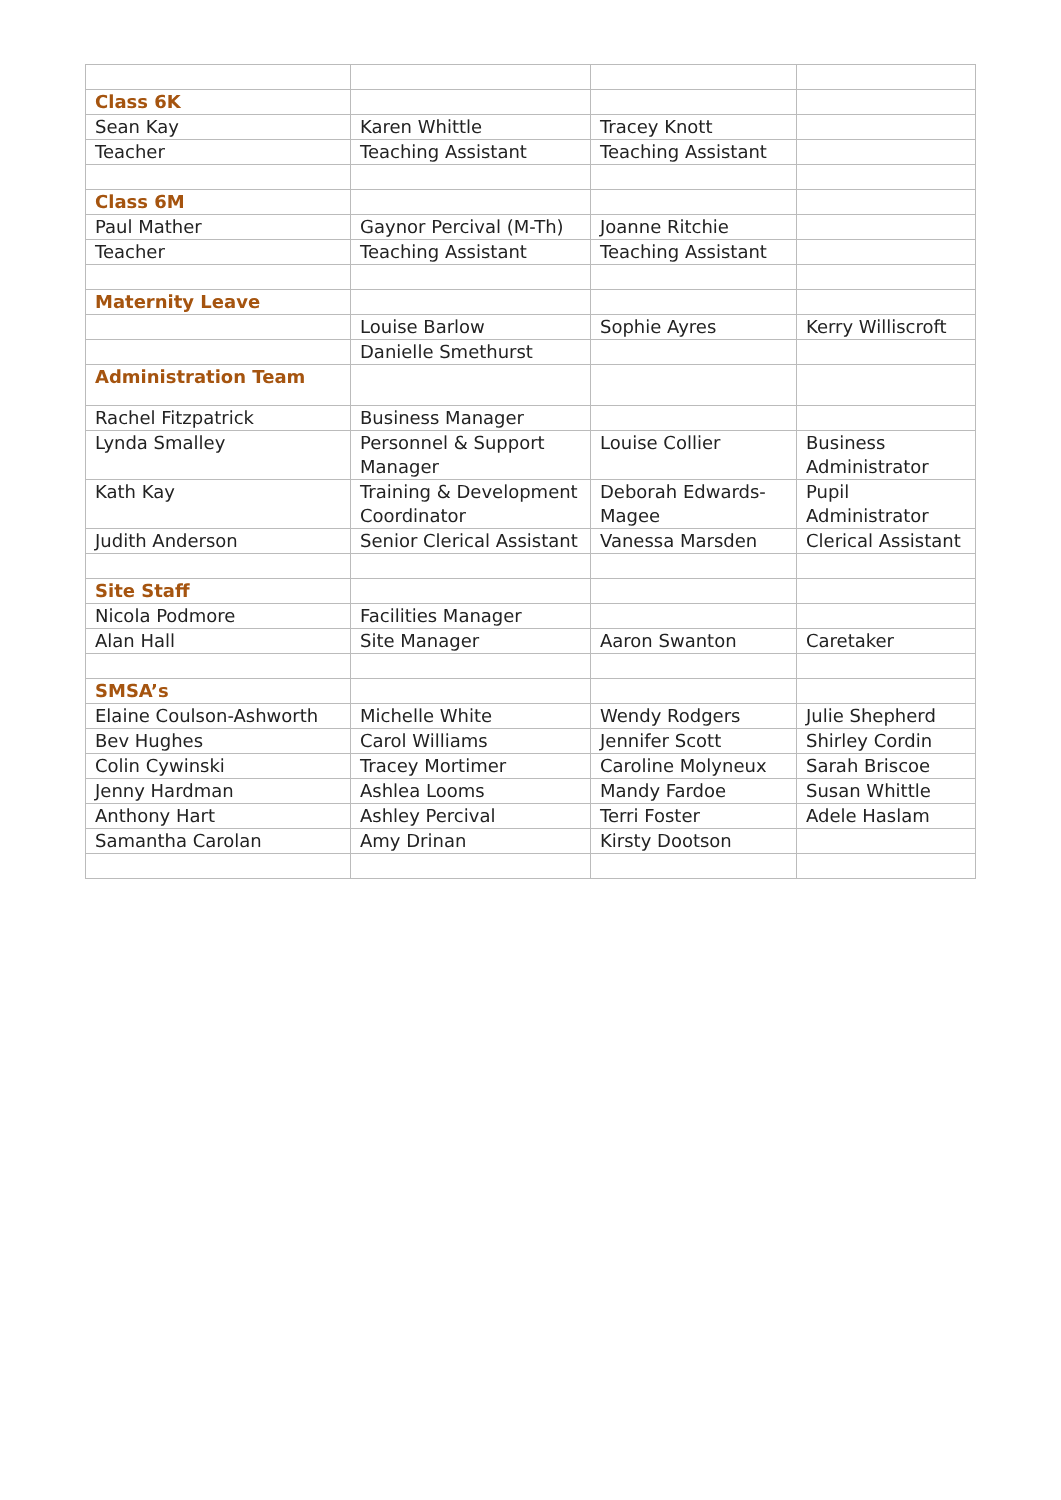| Class 6K | | | |
| Sean Kay | Karen Whittle | Tracey Knott | |
| Teacher | Teaching Assistant | Teaching Assistant | |
| Class 6M | | | |
| Paul Mather | Gaynor Percival (M-Th) | Joanne Ritchie | |
| Teacher | Teaching Assistant | Teaching Assistant | |
| Maternity Leave | | | |
| | Louise Barlow | Sophie Ayres | Kerry Williscroft |
| | Danielle Smethurst | | |
| Administration Team | | | |
| Rachel Fitzpatrick | Business Manager | | |
| Lynda Smalley | Personnel & Support Manager | Louise Collier | Business Administrator |
| Kath Kay | Training & Development Coordinator | Deborah Edwards-Magee | Pupil Administrator |
| Judith Anderson | Senior Clerical Assistant | Vanessa Marsden | Clerical Assistant |
| Site Staff | | | |
| Nicola Podmore | Facilities Manager | | |
| Alan Hall | Site Manager | Aaron Swanton | Caretaker |
| SMSA’s | | | |
| Elaine Coulson-Ashworth | Michelle White | Wendy Rodgers | Julie Shepherd |
| Bev Hughes | Carol Williams | Jennifer Scott | Shirley Cordin |
| Colin Cywinski | Tracey Mortimer | Caroline Molyneux | Sarah Briscoe |
| Jenny Hardman | Ashlea Looms | Mandy Fardoe | Susan Whittle |
| Anthony Hart | Ashley Percival | Terri Foster | Adele Haslam |
| Samantha Carolan | Amy Drinan | Kirsty Dootson | |